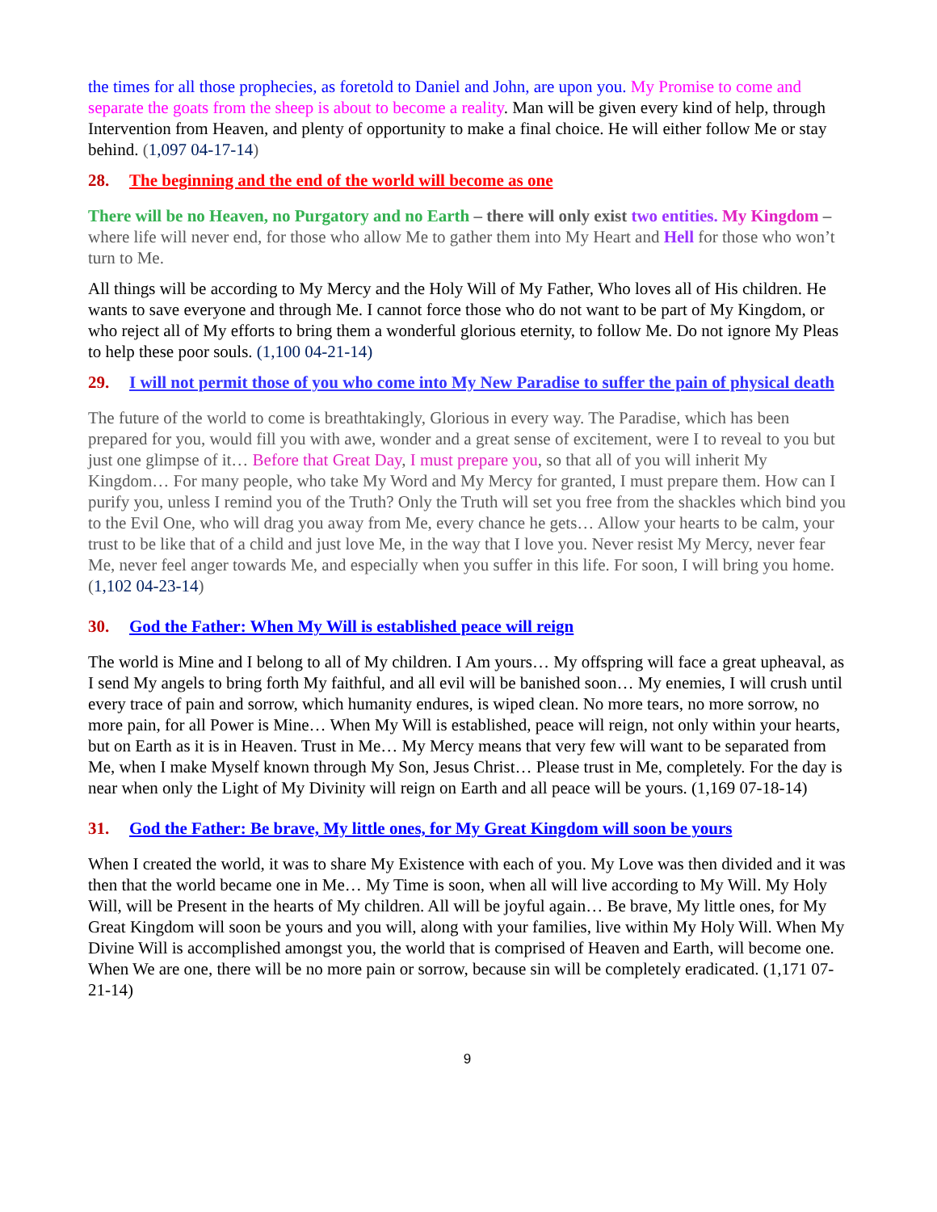the times for all those prophecies, as foretold to Daniel and John, are upon you. My Promise to come and separate the goats from the sheep is about to become a reality. Man will be given every kind of help, through Intervention from Heaven, and plenty of opportunity to make a final choice. He will either follow Me or stay behind. (1,097 04-17-14)
28. The beginning and the end of the world will become as one
There will be no Heaven, no Purgatory and no Earth – there will only exist two entities. My Kingdom – where life will never end, for those who allow Me to gather them into My Heart and Hell for those who won’t turn to Me.
All things will be according to My Mercy and the Holy Will of My Father, Who loves all of His children. He wants to save everyone and through Me. I cannot force those who do not want to be part of My Kingdom, or who reject all of My efforts to bring them a wonderful glorious eternity, to follow Me. Do not ignore My Pleas to help these poor souls. (1,100 04-21-14)
29. I will not permit those of you who come into My New Paradise to suffer the pain of physical death
The future of the world to come is breathtakingly, Glorious in every way. The Paradise, which has been prepared for you, would fill you with awe, wonder and a great sense of excitement, were I to reveal to you but just one glimpse of it… Before that Great Day, I must prepare you, so that all of you will inherit My Kingdom… For many people, who take My Word and My Mercy for granted, I must prepare them. How can I purify you, unless I remind you of the Truth? Only the Truth will set you free from the shackles which bind you to the Evil One, who will drag you away from Me, every chance he gets… Allow your hearts to be calm, your trust to be like that of a child and just love Me, in the way that I love you. Never resist My Mercy, never fear Me, never feel anger towards Me, and especially when you suffer in this life. For soon, I will bring you home. (1,102 04-23-14)
30. God the Father: When My Will is established peace will reign
The world is Mine and I belong to all of My children. I Am yours… My offspring will face a great upheaval, as I send My angels to bring forth My faithful, and all evil will be banished soon… My enemies, I will crush until every trace of pain and sorrow, which humanity endures, is wiped clean. No more tears, no more sorrow, no more pain, for all Power is Mine… When My Will is established, peace will reign, not only within your hearts, but on Earth as it is in Heaven. Trust in Me… My Mercy means that very few will want to be separated from Me, when I make Myself known through My Son, Jesus Christ… Please trust in Me, completely. For the day is near when only the Light of My Divinity will reign on Earth and all peace will be yours. (1,169 07-18-14)
31. God the Father: Be brave, My little ones, for My Great Kingdom will soon be yours
When I created the world, it was to share My Existence with each of you. My Love was then divided and it was then that the world became one in Me… My Time is soon, when all will live according to My Will. My Holy Will, will be Present in the hearts of My children. All will be joyful again… Be brave, My little ones, for My Great Kingdom will soon be yours and you will, along with your families, live within My Holy Will. When My Divine Will is accomplished amongst you, the world that is comprised of Heaven and Earth, will become one. When We are one, there will be no more pain or sorrow, because sin will be completely eradicated. (1,171 07-21-14)
9